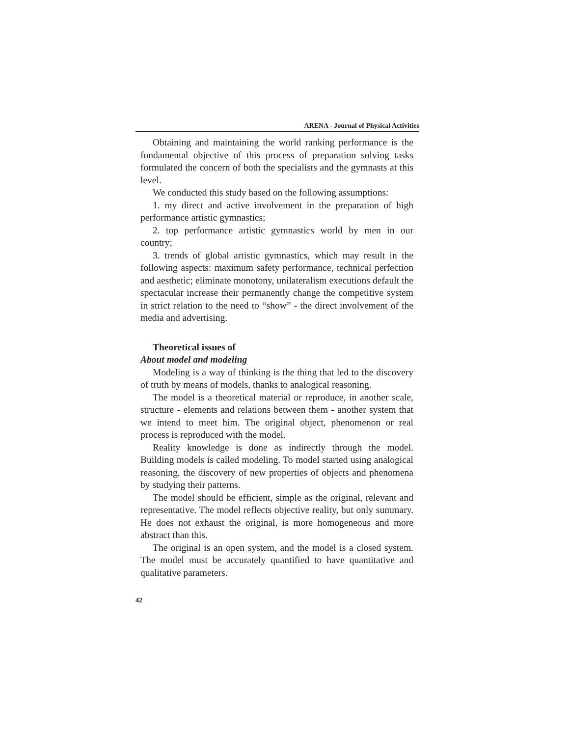ARENA - Journal of Physical Activities
Obtaining and maintaining the world ranking performance is the fundamental objective of this process of preparation solving tasks formulated the concern of both the specialists and the gymnasts at this level.
We conducted this study based on the following assumptions:
1. my direct and active involvement in the preparation of high performance artistic gymnastics;
2. top performance artistic gymnastics world by men in our country;
3. trends of global artistic gymnastics, which may result in the following aspects: maximum safety performance, technical perfection and aesthetic; eliminate monotony, unilateralism executions default the spectacular increase their permanently change the competitive system in strict relation to the need to “show” - the direct involvement of the media and advertising.
Theoretical issues of
About model and modeling
Modeling is a way of thinking is the thing that led to the discovery of truth by means of models, thanks to analogical reasoning.
The model is a theoretical material or reproduce, in another scale, structure - elements and relations between them - another system that we intend to meet him. The original object, phenomenon or real process is reproduced with the model.
Reality knowledge is done as indirectly through the model. Building models is called modeling. To model started using analogical reasoning, the discovery of new properties of objects and phenomena by studying their patterns.
The model should be efficient, simple as the original, relevant and representative. The model reflects objective reality, but only summary. He does not exhaust the original, is more homogeneous and more abstract than this.
The original is an open system, and the model is a closed system. The model must be accurately quantified to have quantitative and qualitative parameters.
42